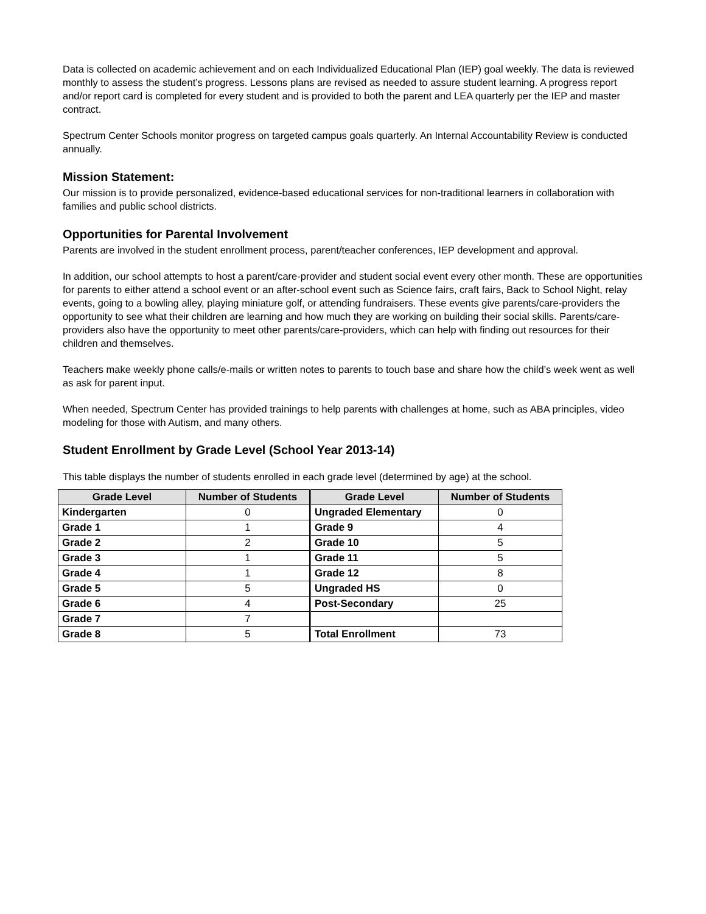Data is collected on academic achievement and on each Individualized Educational Plan (IEP) goal weekly. The data is reviewed monthly to assess the student’s progress. Lessons plans are revised as needed to assure student learning. A progress report and/or report card is completed for every student and is provided to both the parent and LEA quarterly per the IEP and master contract.
Spectrum Center Schools monitor progress on targeted campus goals quarterly. An Internal Accountability Review is conducted annually.
Mission Statement:
Our mission is to provide personalized, evidence-based educational services for non-traditional learners in collaboration with families and public school districts.
Opportunities for Parental Involvement
Parents are involved in the student enrollment process, parent/teacher conferences, IEP development and approval.
In addition, our school attempts to host a parent/care-provider and student social event every other month. These are opportunities for parents to either attend a school event or an after-school event such as Science fairs, craft fairs, Back to School Night, relay events, going to a bowling alley, playing miniature golf, or attending fundraisers. These events give parents/care-providers the opportunity to see what their children are learning and how much they are working on building their social skills. Parents/care-providers also have the opportunity to meet other parents/care-providers, which can help with finding out resources for their children and themselves.
Teachers make weekly phone calls/e-mails or written notes to parents to touch base and share how the child’s week went as well as ask for parent input.
When needed, Spectrum Center has provided trainings to help parents with challenges at home, such as ABA principles, video modeling for those with Autism, and many others.
Student Enrollment by Grade Level (School Year 2013-14)
This table displays the number of students enrolled in each grade level (determined by age) at the school.
| Grade Level | Number of Students | Grade Level | Number of Students |
| --- | --- | --- | --- |
| Kindergarten | 0 | Ungraded Elementary | 0 |
| Grade 1 | 1 | Grade 9 | 4 |
| Grade 2 | 2 | Grade 10 | 5 |
| Grade 3 | 1 | Grade 11 | 5 |
| Grade 4 | 1 | Grade 12 | 8 |
| Grade 5 | 5 | Ungraded HS | 0 |
| Grade 6 | 4 | Post-Secondary | 25 |
| Grade 7 | 7 | | |
| Grade 8 | 5 | Total Enrollment | 73 |